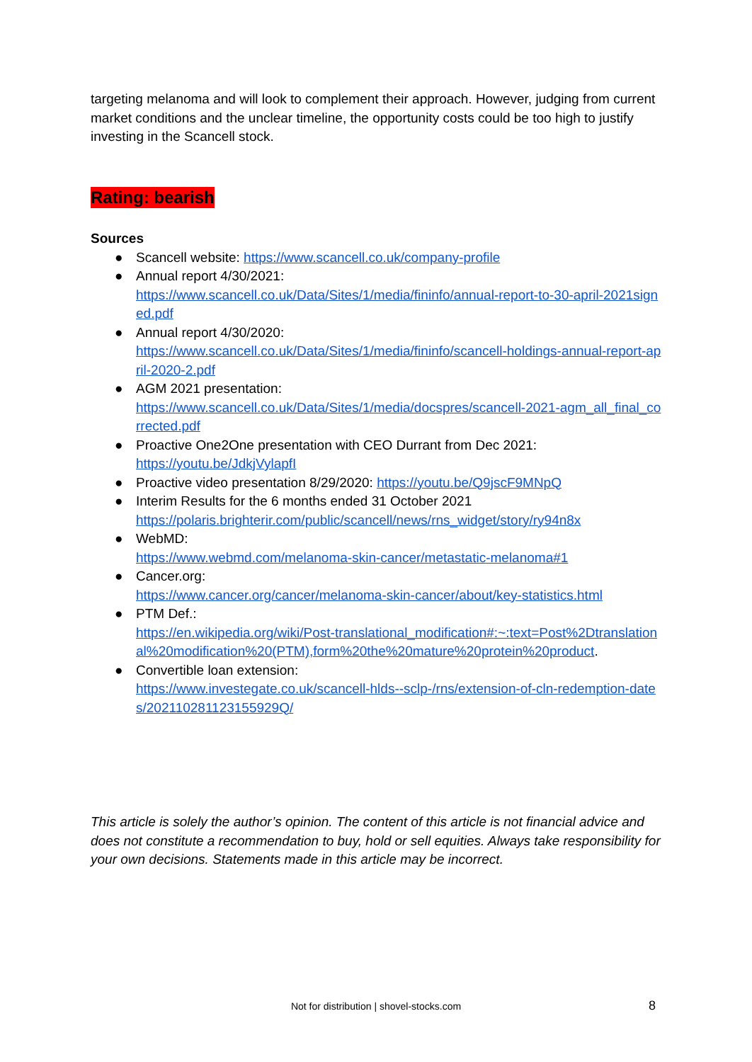targeting melanoma and will look to complement their approach. However, judging from current market conditions and the unclear timeline, the opportunity costs could be too high to justify investing in the Scancell stock.
Rating: bearish
Sources
● Scancell website: https://www.scancell.co.uk/company-profile
● Annual report 4/30/2021:
https://www.scancell.co.uk/Data/Sites/1/media/fininfo/annual-report-to-30-april-2021signed.pdf
● Annual report 4/30/2020:
https://www.scancell.co.uk/Data/Sites/1/media/fininfo/scancell-holdings-annual-report-april-2020-2.pdf
● AGM 2021 presentation:
https://www.scancell.co.uk/Data/Sites/1/media/docspres/scancell-2021-agm_all_final_corrected.pdf
● Proactive One2One presentation with CEO Durrant from Dec 2021:
https://youtu.be/JdkjVylapfI
● Proactive video presentation 8/29/2020: https://youtu.be/Q9jscF9MNpQ
● Interim Results for the 6 months ended 31 October 2021
https://polaris.brighterir.com/public/scancell/news/rns_widget/story/ry94n8x
● WebMD:
https://www.webmd.com/melanoma-skin-cancer/metastatic-melanoma#1
● Cancer.org:
https://www.cancer.org/cancer/melanoma-skin-cancer/about/key-statistics.html
● PTM Def.:
https://en.wikipedia.org/wiki/Post-translational_modification#:~:text=Post%2Dtranslational%20modification%20(PTM),form%20the%20mature%20protein%20product.
● Convertible loan extension:
https://www.investegate.co.uk/scancell-hlds--sclp-/rns/extension-of-cln-redemption-dates/202110281123155929Q/
This article is solely the author’s opinion. The content of this article is not financial advice and does not constitute a recommendation to buy, hold or sell equities. Always take responsibility for your own decisions. Statements made in this article may be incorrect.
Not for distribution | shovel-stocks.com 8